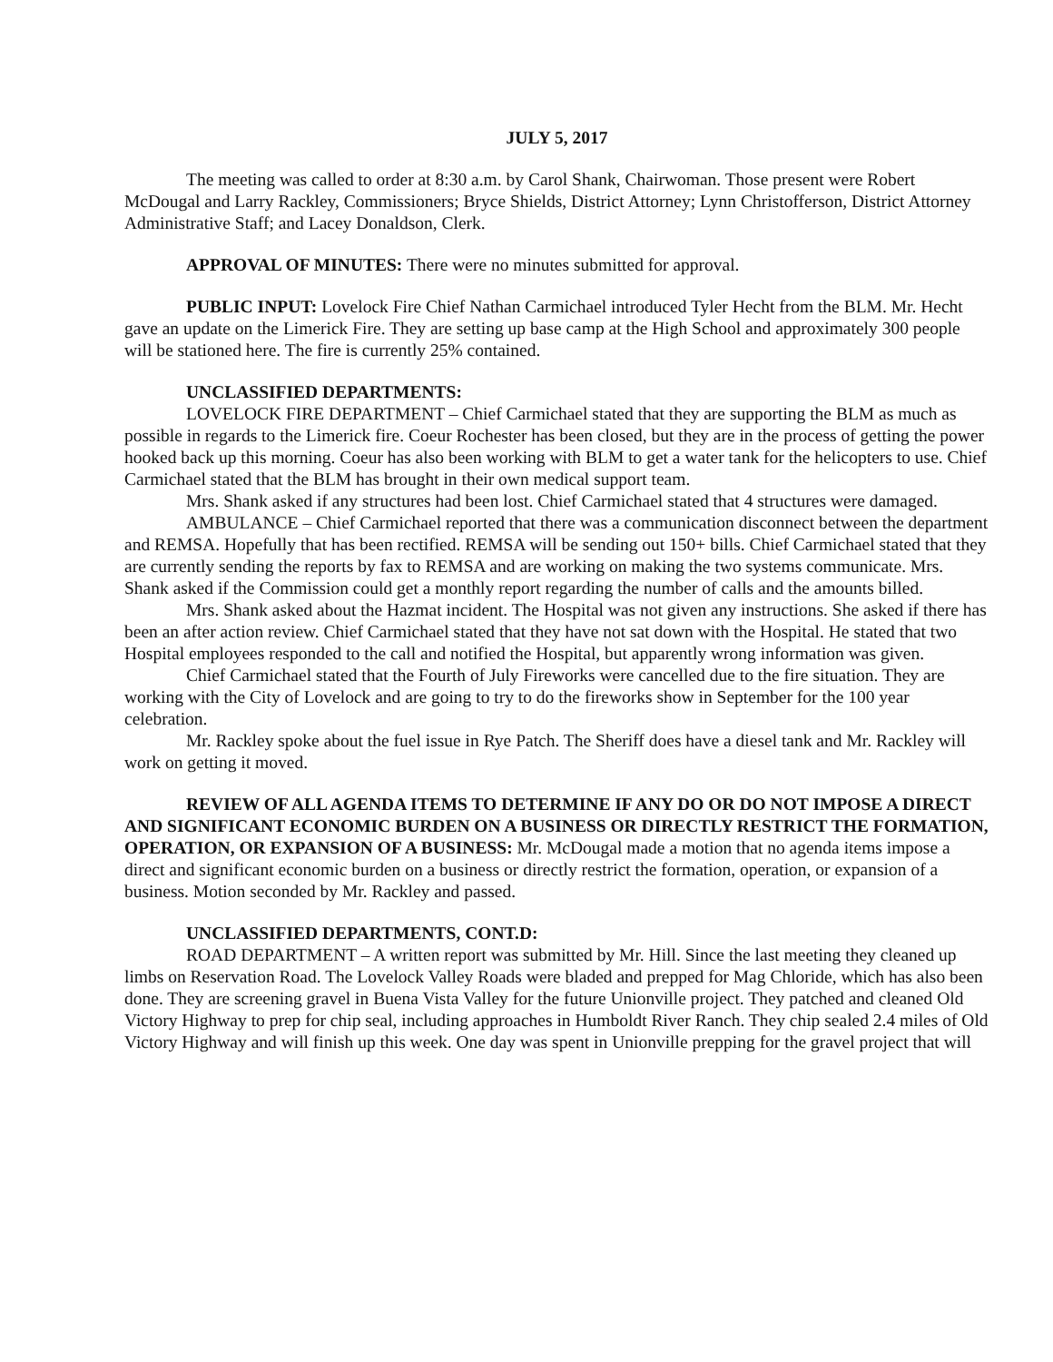JULY 5, 2017
The meeting was called to order at 8:30 a.m. by Carol Shank, Chairwoman. Those present were Robert McDougal and Larry Rackley, Commissioners; Bryce Shields, District Attorney; Lynn Christofferson, District Attorney Administrative Staff; and Lacey Donaldson, Clerk.
APPROVAL OF MINUTES: There were no minutes submitted for approval.
PUBLIC INPUT: Lovelock Fire Chief Nathan Carmichael introduced Tyler Hecht from the BLM. Mr. Hecht gave an update on the Limerick Fire. They are setting up base camp at the High School and approximately 300 people will be stationed here. The fire is currently 25% contained.
UNCLASSIFIED DEPARTMENTS:
LOVELOCK FIRE DEPARTMENT – Chief Carmichael stated that they are supporting the BLM as much as possible in regards to the Limerick fire. Coeur Rochester has been closed, but they are in the process of getting the power hooked back up this morning. Coeur has also been working with BLM to get a water tank for the helicopters to use. Chief Carmichael stated that the BLM has brought in their own medical support team.
Mrs. Shank asked if any structures had been lost. Chief Carmichael stated that 4 structures were damaged.
AMBULANCE – Chief Carmichael reported that there was a communication disconnect between the department and REMSA. Hopefully that has been rectified. REMSA will be sending out 150+ bills. Chief Carmichael stated that they are currently sending the reports by fax to REMSA and are working on making the two systems communicate. Mrs. Shank asked if the Commission could get a monthly report regarding the number of calls and the amounts billed.
Mrs. Shank asked about the Hazmat incident. The Hospital was not given any instructions. She asked if there has been an after action review. Chief Carmichael stated that they have not sat down with the Hospital. He stated that two Hospital employees responded to the call and notified the Hospital, but apparently wrong information was given.
Chief Carmichael stated that the Fourth of July Fireworks were cancelled due to the fire situation. They are working with the City of Lovelock and are going to try to do the fireworks show in September for the 100 year celebration.
Mr. Rackley spoke about the fuel issue in Rye Patch. The Sheriff does have a diesel tank and Mr. Rackley will work on getting it moved.
REVIEW OF ALL AGENDA ITEMS TO DETERMINE IF ANY DO OR DO NOT IMPOSE A DIRECT AND SIGNIFICANT ECONOMIC BURDEN ON A BUSINESS OR DIRECTLY RESTRICT THE FORMATION, OPERATION, OR EXPANSION OF A BUSINESS: Mr. McDougal made a motion that no agenda items impose a direct and significant economic burden on a business or directly restrict the formation, operation, or expansion of a business. Motion seconded by Mr. Rackley and passed.
UNCLASSIFIED DEPARTMENTS, CONT.D:
ROAD DEPARTMENT – A written report was submitted by Mr. Hill. Since the last meeting they cleaned up limbs on Reservation Road. The Lovelock Valley Roads were bladed and prepped for Mag Chloride, which has also been done. They are screening gravel in Buena Vista Valley for the future Unionville project. They patched and cleaned Old Victory Highway to prep for chip seal, including approaches in Humboldt River Ranch. They chip sealed 2.4 miles of Old Victory Highway and will finish up this week. One day was spent in Unionville prepping for the gravel project that will